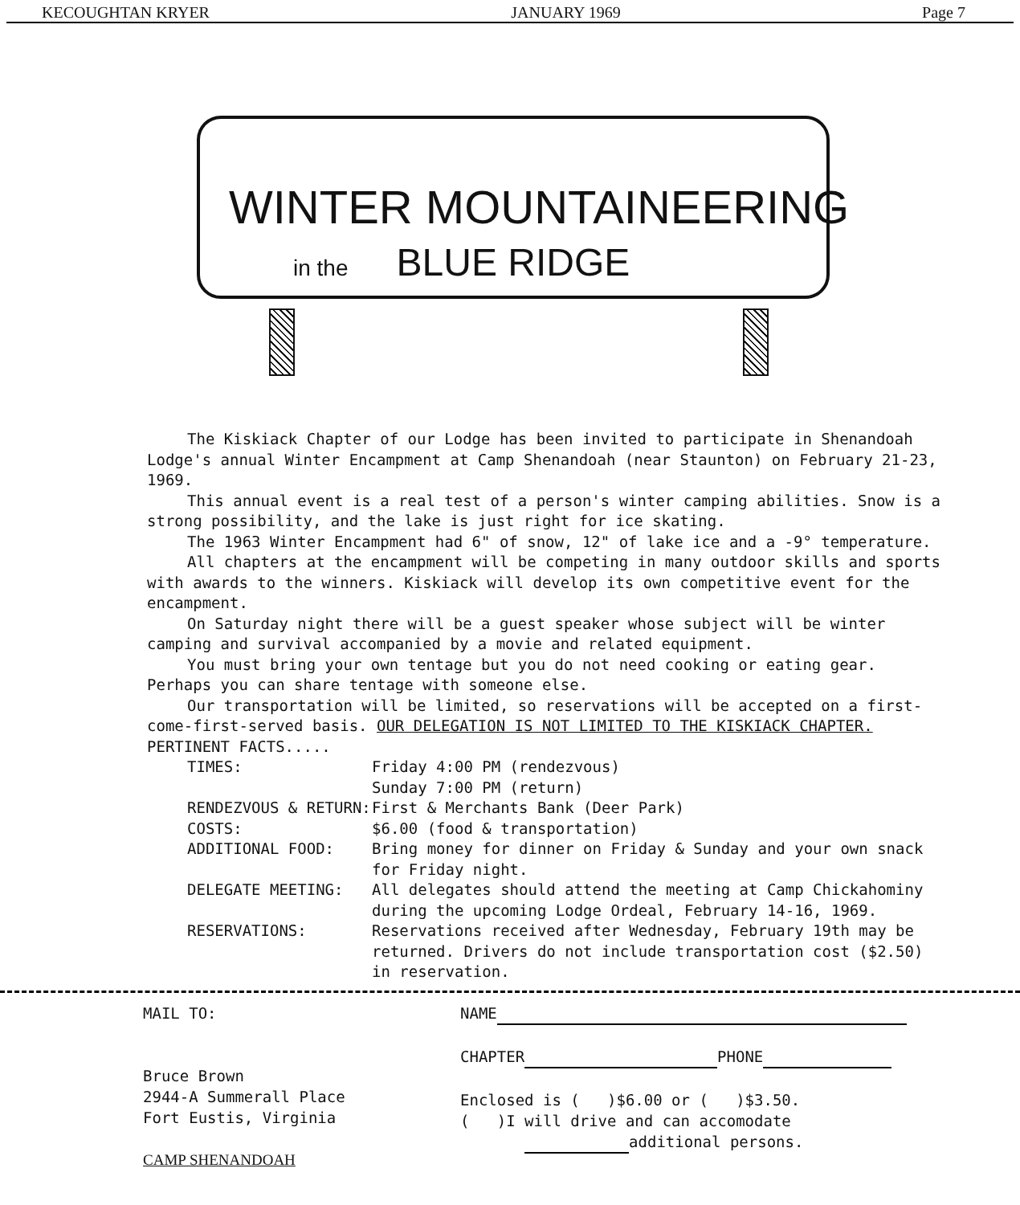KECOUGHTAN KRYER JANUARY 1969 Page 7
WINTER MOUNTAINEERING
in the BLUE RIDGE
The Kiskiack Chapter of our Lodge has been invited to participate in Shenandoah Lodge's annual Winter Encampment at Camp Shenandoah (near Staunton) on February 21-23, 1969.
This annual event is a real test of a person's winter camping abilities. Snow is a strong possibility, and the lake is just right for ice skating.
The 1963 Winter Encampment had 6" of snow, 12" of lake ice and a -9° temperature.
All chapters at the encampment will be competing in many outdoor skills and sports with awards to the winners. Kiskiack will develop its own competitive event for the encampment.
On Saturday night there will be a guest speaker whose subject will be winter camping and survival accompanied by a movie and related equipment.
You must bring your own tentage but you do not need cooking or eating gear. Perhaps you can share tentage with someone else.
Our transportation will be limited, so reservations will be accepted on a first-come-first-served basis. OUR DELEGATION IS NOT LIMITED TO THE KISKIACK CHAPTER.
PERTINENT FACTS.....
TIMES: Friday 4:00 PM (rendezvous)
Sunday 7:00 PM (return) RENDEZVOUS & RETURN: First & Merchants Bank (Deer Park) COSTS: $6.00 (food & transportation) ADDITIONAL FOOD: Bring money for dinner on Friday & Sunday and your own snack for Friday night. DELEGATE MEETING: All delegates should attend the meeting at Camp Chickahominy during the upcoming Lodge Ordeal, February 14-16, 1969. RESERVATIONS: Reservations received after Wednesday, February 19th may be returned. Drivers do not include transportation cost ($2.50) in reservation.
MAIL TO:
Bruce Brown
2944-A Summerall Place
Fort Eustis, Virginia
CAMP SHENANDOAH
NAME
CHAPTER PHONE
Enclosed is ( )$6.00 or ( )$3.50.
( )I will drive and can accomodate
additional persons.